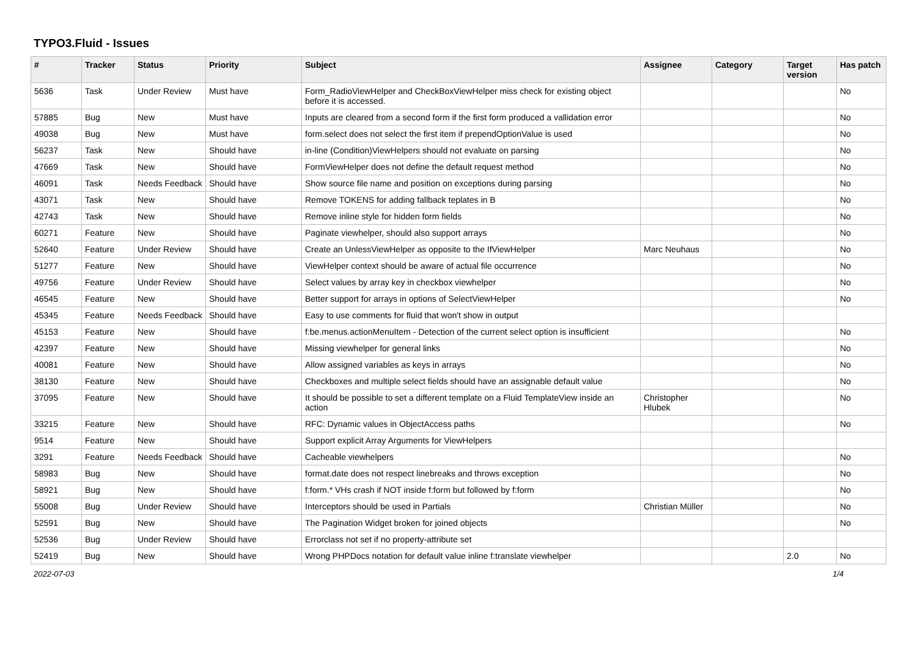TYPO3.Fluid - Issues
| # | Tracker | Status | Priority | Subject | Assignee | Category | Target version | Has patch |
| --- | --- | --- | --- | --- | --- | --- | --- | --- |
| 5636 | Task | Under Review | Must have | Form_RadioViewHelper and CheckBoxViewHelper miss check for existing object before it is accessed. | | | | No |
| 57885 | Bug | New | Must have | Inputs are cleared from a second form if the first form produced a vallidation error | | | | No |
| 49038 | Bug | New | Must have | form.select does not select the first item if prependOptionValue is used | | | | No |
| 56237 | Task | New | Should have | in-line (Condition)ViewHelpers should not evaluate on parsing | | | | No |
| 47669 | Task | New | Should have | FormViewHelper does not define the default request method | | | | No |
| 46091 | Task | Needs Feedback | Should have | Show source file name and position on exceptions during parsing | | | | No |
| 43071 | Task | New | Should have | Remove TOKENS for adding fallback teplates in B | | | | No |
| 42743 | Task | New | Should have | Remove inline style for hidden form fields | | | | No |
| 60271 | Feature | New | Should have | Paginate viewhelper, should also support arrays | | | | No |
| 52640 | Feature | Under Review | Should have | Create an UnlessViewHelper as opposite to the IfViewHelper | Marc Neuhaus | | | No |
| 51277 | Feature | New | Should have | ViewHelper context should be aware of actual file occurrence | | | | No |
| 49756 | Feature | Under Review | Should have | Select values by array key in checkbox viewhelper | | | | No |
| 46545 | Feature | New | Should have | Better support for arrays in options of SelectViewHelper | | | | No |
| 45345 | Feature | Needs Feedback | Should have | Easy to use comments for fluid that won't show in output | | | | |
| 45153 | Feature | New | Should have | f:be.menus.actionMenuItem - Detection of the current select option is insufficient | | | | No |
| 42397 | Feature | New | Should have | Missing viewhelper for general links | | | | No |
| 40081 | Feature | New | Should have | Allow assigned variables as keys in arrays | | | | No |
| 38130 | Feature | New | Should have | Checkboxes and multiple select fields should have an assignable default value | | | | No |
| 37095 | Feature | New | Should have | It should be possible to set a different template on a Fluid TemplateView inside an action | Christopher Hlubek | | | No |
| 33215 | Feature | New | Should have | RFC: Dynamic values in ObjectAccess paths | | | | No |
| 9514 | Feature | New | Should have | Support explicit Array Arguments for ViewHelpers | | | | |
| 3291 | Feature | Needs Feedback | Should have | Cacheable viewhelpers | | | | No |
| 58983 | Bug | New | Should have | format.date does not respect linebreaks and throws exception | | | | No |
| 58921 | Bug | New | Should have | f:form.* VHs crash if NOT inside f:form but followed by f:form | | | | No |
| 55008 | Bug | Under Review | Should have | Interceptors should be used in Partials | Christian Müller | | | No |
| 52591 | Bug | New | Should have | The Pagination Widget broken for joined objects | | | | No |
| 52536 | Bug | Under Review | Should have | Errorclass not set if no property-attribute set | | | | |
| 52419 | Bug | New | Should have | Wrong PHPDocs notation for default value inline f:translate viewhelper | | | 2.0 | No |
2022-07-03 1/4